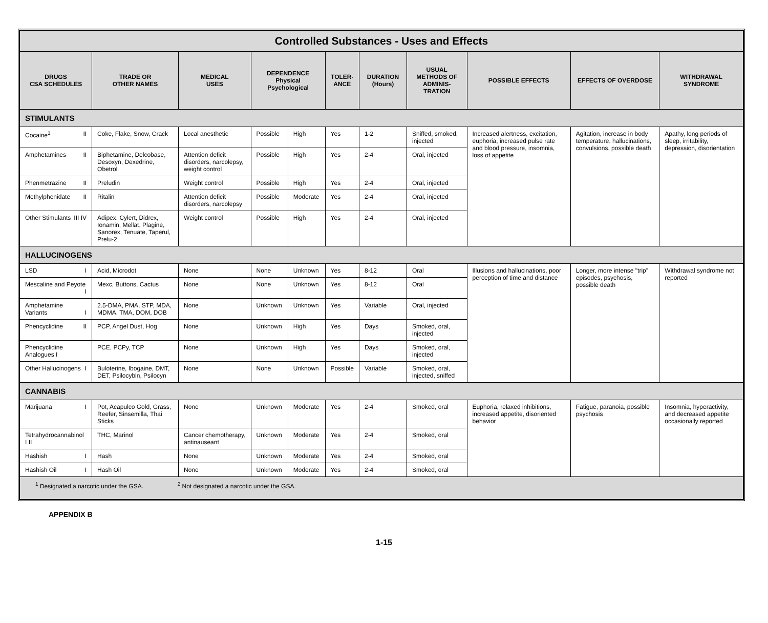| Controlled Substances - Uses and Effects | | | | | | | | | | |
| DRUGS CSA SCHEDULES | TRADE OR OTHER NAMES | MEDICAL USES | DEPENDENCE Physical Psychological | | TOLER- ANCE | DURATION (Hours) | USUAL METHODS OF ADMINIS-TRATION | POSSIBLE EFFECTS | EFFECTS OF OVERDOSE | WITHDRAWAL SYNDROME |
| STIMULANTS | | | | | | | | | | |
| Cocaine<sup>1</sup> II | Coke, Flake, Snow, Crack | Local anesthetic | Possible | High | Yes | 1-2 | Sniffed, smoked, injected | Increased alertness, excitation, euphoria, increased pulse rate and blood pressure, insomnia, loss of appetite | Agitation, increase in body temperature, hallucinations, convulsions, possible death | Apathy, long periods of sleep, irritability, depression, disorientation |
| Amphetamines II | Biphetamine, Delcobase, Desoxyn, Dexedrine, Obetrol | Attention deficit disorders, narcolepsy, weight control | Possible | High | Yes | 2-4 | Oral, injected | | | |
| Phenmetrazine II | Preludin | Weight control | Possible | High | Yes | 2-4 | Oral, injected | | | |
| Methylphenidate II | Ritalin | Attention deficit disorders, narcolepsy | Possible | Moderate | Yes | 2-4 | Oral, injected | | | |
| Other Stimulants III IV | Adipex, Cylert, Didrex, Ionamin, Mellat, Plagine, Sanorex, Tenuate, Taperul, Prelu-2 | Weight control | Possible | High | Yes | 2-4 | Oral, injected | | | |
| HALLUCINOGENS | | | | | | | | | | |
| LSD I | Acid, Microdot | None | None | Unknown | Yes | 8-12 | Oral | Illusions and hallucinations, poor perception of time and distance | Longer, more intense "trip" episodes, psychosis, possible death | Withdrawal syndrome not reported |
| Mescaline and Peyote I | Mexc, Buttons, Cactus | None | None | Unknown | Yes | 8-12 | Oral | | | |
| Amphetamine Variants I | 2.5-DMA, PMA, STP, MDA, MDMA, TMA, DOM, DOB | None | Unknown | Unknown | Yes | Variable | Oral, injected | | | |
| Phencyclidine II | PCP, Angel Dust, Hog | None | Unknown | High | Yes | Days | Smoked, oral, injected | | | |
| Phencyclidine Analogues I | PCE, PCPy, TCP | None | Unknown | High | Yes | Days | Smoked, oral, injected | | | |
| Other Hallucinogens I | Buloterine, Ibogaine, DMT, DET, Psilocybin, Psilocyn | None | None | Unknown | Possible | Variable | Smoked, oral, injected, sniffed | | | |
| CANNABIS | | | | | | | | | | |
| Marijuana I | Pot, Acapulco Gold, Grass, Reefer, Sinsemilla, Thai Sticks | None | Unknown | Moderate | Yes | 2-4 | Smoked, oral | Euphoria, relaxed inhibitions, increased appetite, disoriented behavior | Fatigue, paranoia, possible psychosis | Insomnia, hyperactivity, and decreased appetite occasionally reported |
| Tetrahydrocannabinol I II | THC, Marinol | Cancer chemotherapy, antinauseant | Unknown | Moderate | Yes | 2-4 | Smoked, oral | | | |
| Hashish I | Hash | None | Unknown | Moderate | Yes | 2-4 | Smoked, oral | | | |
| Hashish Oil I | Hash Oil | None | Unknown | Moderate | Yes | 2-4 | Smoked, oral | | | |
| <sup>1</sup> Designated a narcotic under the GSA. <sup>2</sup> Not designated a narcotic under the GSA. | | | | | | | | | | |
APPENDIX B
1-15